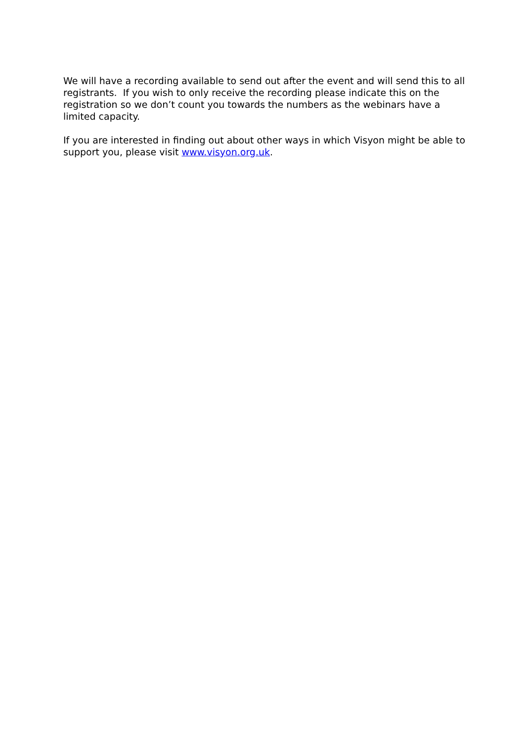We will have a recording available to send out after the event and will send this to all registrants. If you wish to only receive the recording please indicate this on the registration so we don’t count you towards the numbers as the webinars have a limited capacity.
If you are interested in finding out about other ways in which Visyon might be able to support you, please visit www.visyon.org.uk.